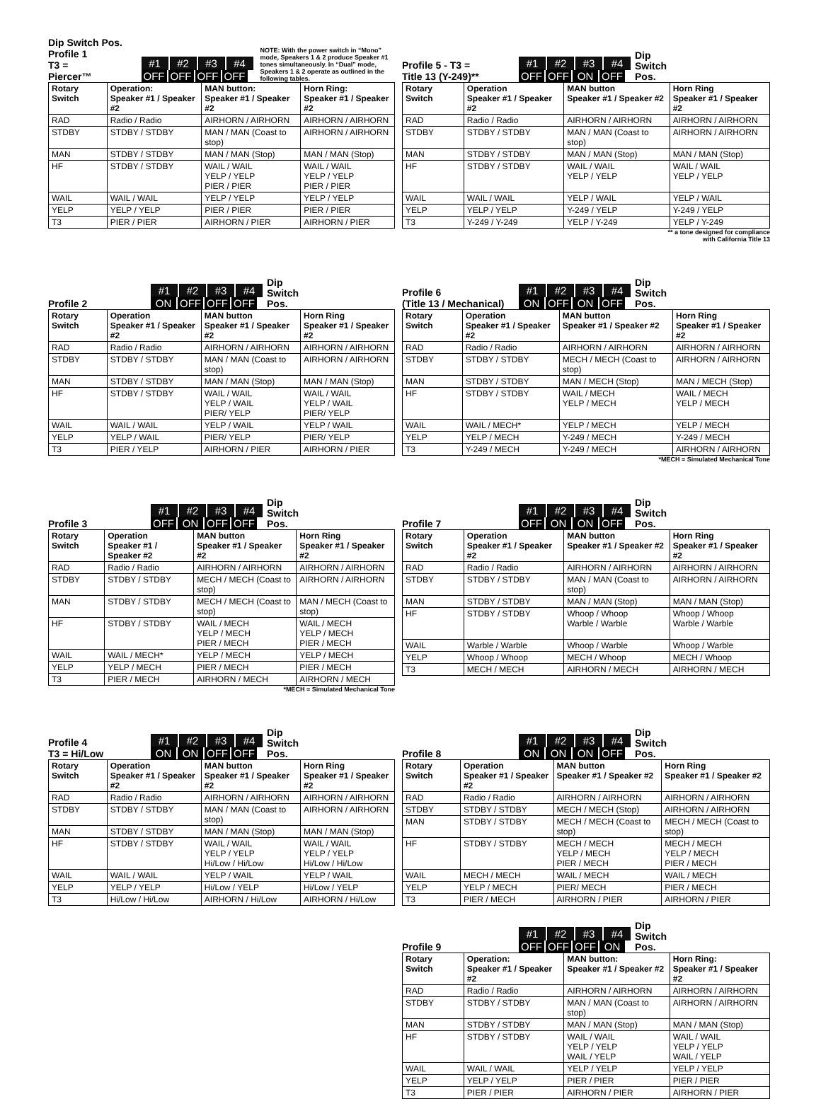Dip Switch Pos.
Profile 1
T3 =
Piercer™
#1 #2 #3 #4
OFF OFF OFF OFF
NOTE: With the power switch in “Mono” mode, Speakers 1 & 2 produce Speaker #1 tones simultaneously. In “Dual” mode, Speakers 1 & 2 operate as outlined in the following tables.
| Rotary Switch | Operation: Speaker #1 / Speaker #2 | MAN button: Speaker #1 / Speaker #2 | Horn Ring: Speaker #1 / Speaker #2 |
| --- | --- | --- | --- |
| RAD | Radio / Radio | AIRHORN / AIRHORN | AIRHORN / AIRHORN |
| STDBY | STDBY / STDBY | MAN / MAN (Coast to stop) | AIRHORN / AIRHORN |
| MAN | STDBY / STDBY | MAN / MAN (Stop) | MAN / MAN (Stop) |
| HF | STDBY / STDBY | WAIL / WAIL YELP / YELP PIER / PIER | WAIL / WAIL YELP / YELP PIER / PIER |
| WAIL | WAIL / WAIL | YELP / YELP | YELP / YELP |
| YELP | YELP / YELP | PIER / PIER | PIER / PIER |
| T3 | PIER / PIER | AIRHORN / PIER | AIRHORN / PIER |
Profile 5 - T3 =
Title 13 (Y-249)**
#1 #2 #3 #4
OFF OFF ON OFF
Dip
Switch
Pos.
| Rotary Switch | Operation Speaker #1 / Speaker #2 | MAN button Speaker #1 / Speaker #2 | Horn Ring Speaker #1 / Speaker #2 |
| --- | --- | --- | --- |
| RAD | Radio / Radio | AIRHORN / AIRHORN | AIRHORN / AIRHORN |
| STDBY | STDBY / STDBY | MAN / MAN (Coast to stop) | AIRHORN / AIRHORN |
| MAN | STDBY / STDBY | MAN / MAN (Stop) | MAN / MAN (Stop) |
| HF | STDBY / STDBY | WAIL / WAIL YELP / YELP | WAIL / WAIL YELP / YELP |
| WAIL | WAIL / WAIL | YELP / WAIL | YELP / WAIL |
| YELP | YELP / YELP | Y-249 / YELP | Y-249 / YELP |
| T3 | Y-249 / Y-249 | YELP / Y-249 | YELP / Y-249 |
** a tone designed for compliance
with California Title 13
Profile 2
#1 #2 #3 #4
ON OFF OFF OFF
Dip
Switch
Pos.
| Rotary Switch | Operation Speaker #1 / Speaker #2 | MAN button Speaker #1 / Speaker #2 | Horn Ring Speaker #1 / Speaker #2 |
| --- | --- | --- | --- |
| RAD | Radio / Radio | AIRHORN / AIRHORN | AIRHORN / AIRHORN |
| STDBY | STDBY / STDBY | MAN / MAN (Coast to stop) | AIRHORN / AIRHORN |
| MAN | STDBY / STDBY | MAN / MAN (Stop) | MAN / MAN (Stop) |
| HF | STDBY / STDBY | WAIL / WAIL YELP / WAIL PIER/ YELP | WAIL / WAIL YELP / WAIL PIER/ YELP |
| WAIL | WAIL / WAIL | YELP / WAIL | YELP / WAIL |
| YELP | YELP / WAIL | PIER/ YELP | PIER/ YELP |
| T3 | PIER / YELP | AIRHORN / PIER | AIRHORN / PIER |
Profile 6
(Title 13 / Mechanical)
#1 #2 #3 #4
ON OFF ON OFF
Dip
Switch
Pos.
| Rotary Switch | Operation Speaker #1 / Speaker #2 | MAN button Speaker #1 / Speaker #2 | Horn Ring Speaker #1 / Speaker #2 |
| --- | --- | --- | --- |
| RAD | Radio / Radio | AIRHORN / AIRHORN | AIRHORN / AIRHORN |
| STDBY | STDBY / STDBY | MECH / MECH (Coast to stop) | AIRHORN / AIRHORN |
| MAN | STDBY / STDBY | MAN / MECH (Stop) | MAN / MECH (Stop) |
| HF | STDBY / STDBY | WAIL / MECH YELP / MECH | WAIL / MECH YELP / MECH |
| WAIL | WAIL / MECH* | YELP / MECH | YELP / MECH |
| YELP | YELP / MECH | Y-249 / MECH | Y-249 / MECH |
| T3 | Y-249 / MECH | Y-249 / MECH | AIRHORN / AIRHORN |
*MECH = Simulated Mechanical Tone
Profile 3
#1 #2 #3 #4
OFF ON OFF OFF
Dip
Switch
Pos.
| Rotary Switch | Operation Speaker #1 / Speaker #2 | MAN button Speaker #1 / Speaker #2 | Horn Ring Speaker #1 / Speaker #2 |
| --- | --- | --- | --- |
| RAD | Radio / Radio | AIRHORN / AIRHORN | AIRHORN / AIRHORN |
| STDBY | STDBY / STDBY | MECH / MECH (Coast to stop) | AIRHORN / AIRHORN |
| MAN | STDBY / STDBY | MECH / MECH (Coast to stop) | MAN / MECH (Coast to stop) |
| HF | STDBY / STDBY | WAIL / MECH YELP / MECH PIER / MECH | WAIL / MECH YELP / MECH PIER / MECH |
| WAIL | WAIL / MECH* | YELP / MECH | YELP / MECH |
| YELP | YELP / MECH | PIER / MECH | PIER / MECH |
| T3 | PIER / MECH | AIRHORN / MECH | AIRHORN / MECH |
*MECH = Simulated Mechanical Tone
Profile 7
#1 #2 #3 #4
OFF ON ON OFF
Dip
Switch
Pos.
| Rotary Switch | Operation Speaker #1 / Speaker #2 | MAN button Speaker #1 / Speaker #2 | Horn Ring Speaker #1 / Speaker #2 |
| --- | --- | --- | --- |
| RAD | Radio / Radio | AIRHORN / AIRHORN | AIRHORN / AIRHORN |
| STDBY | STDBY / STDBY | MAN / MAN (Coast to stop) | AIRHORN / AIRHORN |
| MAN | STDBY / STDBY | MAN / MAN (Stop) | MAN / MAN (Stop) |
| HF | STDBY / STDBY | Whoop / Whoop Warble / Warble | Whoop / Whoop Warble / Warble |
| WAIL | Warble / Warble | Whoop / Warble | Whoop / Warble |
| YELP | Whoop / Whoop | MECH / Whoop | MECH / Whoop |
| T3 | MECH / MECH | AIRHORN / MECH | AIRHORN / MECH |
Profile 4
T3 = Hi/Low
#1 #2 #3 #4
ON ON OFF OFF
Dip
Switch
Pos.
| Rotary Switch | Operation Speaker #1 / Speaker #2 | MAN button Speaker #1 / Speaker #2 | Horn Ring Speaker #1 / Speaker #2 |
| --- | --- | --- | --- |
| RAD | Radio / Radio | AIRHORN / AIRHORN | AIRHORN / AIRHORN |
| STDBY | STDBY / STDBY | MAN / MAN (Coast to stop) | AIRHORN / AIRHORN |
| MAN | STDBY / STDBY | MAN / MAN (Stop) | MAN / MAN (Stop) |
| HF | STDBY / STDBY | WAIL / WAIL YELP / YELP Hi/Low / Hi/Low | WAIL / WAIL YELP / YELP Hi/Low / Hi/Low |
| WAIL | WAIL / WAIL | YELP / WAIL | YELP / WAIL |
| YELP | YELP / YELP | Hi/Low / YELP | Hi/Low / YELP |
| T3 | Hi/Low / Hi/Low | AIRHORN / Hi/Low | AIRHORN / Hi/Low |
Profile 8
#1 #2 #3 #4
ON ON ON OFF
Dip
Switch
Pos.
| Rotary Switch | Operation Speaker #1 / Speaker #2 | MAN button Speaker #1 / Speaker #2 | Horn Ring Speaker #1 / Speaker #2 |
| --- | --- | --- | --- |
| RAD | Radio / Radio | AIRHORN / AIRHORN | AIRHORN / AIRHORN |
| STDBY | STDBY / STDBY | MECH / MECH (Stop) | AIRHORN / AIRHORN |
| MAN | STDBY / STDBY | MECH / MECH (Coast to stop) | MECH / MECH (Coast to stop) |
| HF | STDBY / STDBY | MECH / MECH YELP / MECH PIER / MECH | MECH / MECH YELP / MECH PIER / MECH |
| WAIL | MECH / MECH | WAIL / MECH | WAIL / MECH |
| YELP | YELP / MECH | PIER/ MECH | PIER / MECH |
| T3 | PIER / MECH | AIRHORN / PIER | AIRHORN / PIER |
Profile 9
#1 #2 #3 #4
OFF OFF OFF ON
Dip
Switch
Pos.
| Rotary Switch | Operation: Speaker #1 / Speaker #2 | MAN button: Speaker #1 / Speaker #2 | Horn Ring: Speaker #1 / Speaker #2 |
| --- | --- | --- | --- |
| RAD | Radio / Radio | AIRHORN / AIRHORN | AIRHORN / AIRHORN |
| STDBY | STDBY / STDBY | MAN / MAN (Coast to stop) | AIRHORN / AIRHORN |
| MAN | STDBY / STDBY | MAN / MAN (Stop) | MAN / MAN (Stop) |
| HF | STDBY / STDBY | WAIL / WAIL YELP / YELP WAIL / YELP | WAIL / WAIL YELP / YELP WAIL / YELP |
| WAIL | WAIL / WAIL | YELP / YELP | YELP / YELP |
| YELP | YELP / YELP | PIER / PIER | PIER / PIER |
| T3 | PIER / PIER | AIRHORN / PIER | AIRHORN / PIER |